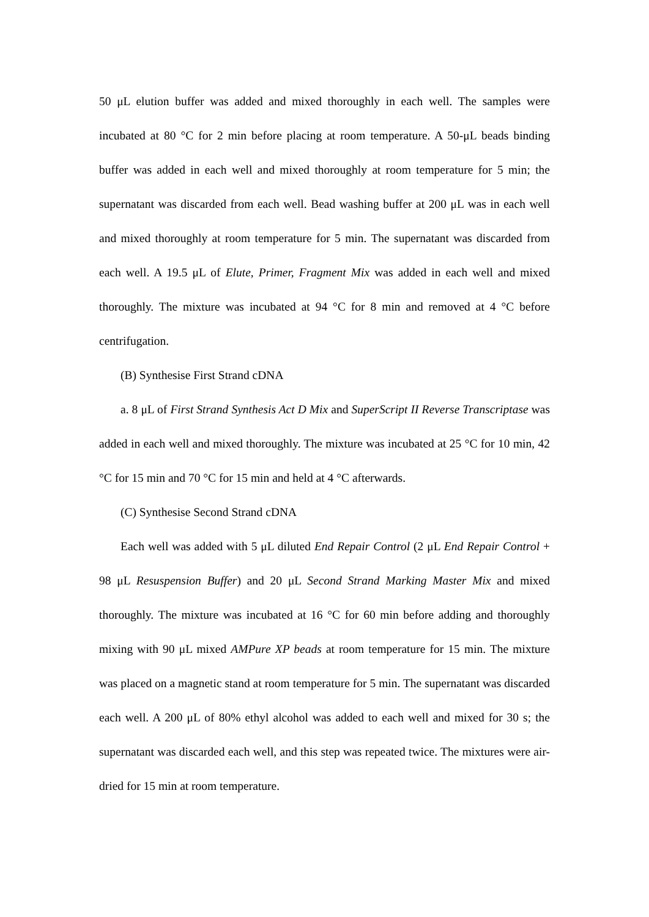50 μL elution buffer was added and mixed thoroughly in each well. The samples were incubated at 80 °C for 2 min before placing at room temperature. A 50-μL beads binding buffer was added in each well and mixed thoroughly at room temperature for 5 min; the supernatant was discarded from each well. Bead washing buffer at 200 μL was in each well and mixed thoroughly at room temperature for 5 min. The supernatant was discarded from each well. A 19.5 μL of Elute, Primer, Fragment Mix was added in each well and mixed thoroughly. The mixture was incubated at 94 °C for 8 min and removed at 4 °C before centrifugation.
(B) Synthesise First Strand cDNA
a. 8 μL of First Strand Synthesis Act D Mix and SuperScript II Reverse Transcriptase was added in each well and mixed thoroughly. The mixture was incubated at 25 °C for 10 min, 42 °C for 15 min and 70 °C for 15 min and held at 4 °C afterwards.
(C) Synthesise Second Strand cDNA
Each well was added with 5 μL diluted End Repair Control (2 μL End Repair Control + 98 μL Resuspension Buffer) and 20 μL Second Strand Marking Master Mix and mixed thoroughly. The mixture was incubated at 16 °C for 60 min before adding and thoroughly mixing with 90 μL mixed AMPure XP beads at room temperature for 15 min. The mixture was placed on a magnetic stand at room temperature for 5 min. The supernatant was discarded each well. A 200 μL of 80% ethyl alcohol was added to each well and mixed for 30 s; the supernatant was discarded each well, and this step was repeated twice. The mixtures were air-dried for 15 min at room temperature.